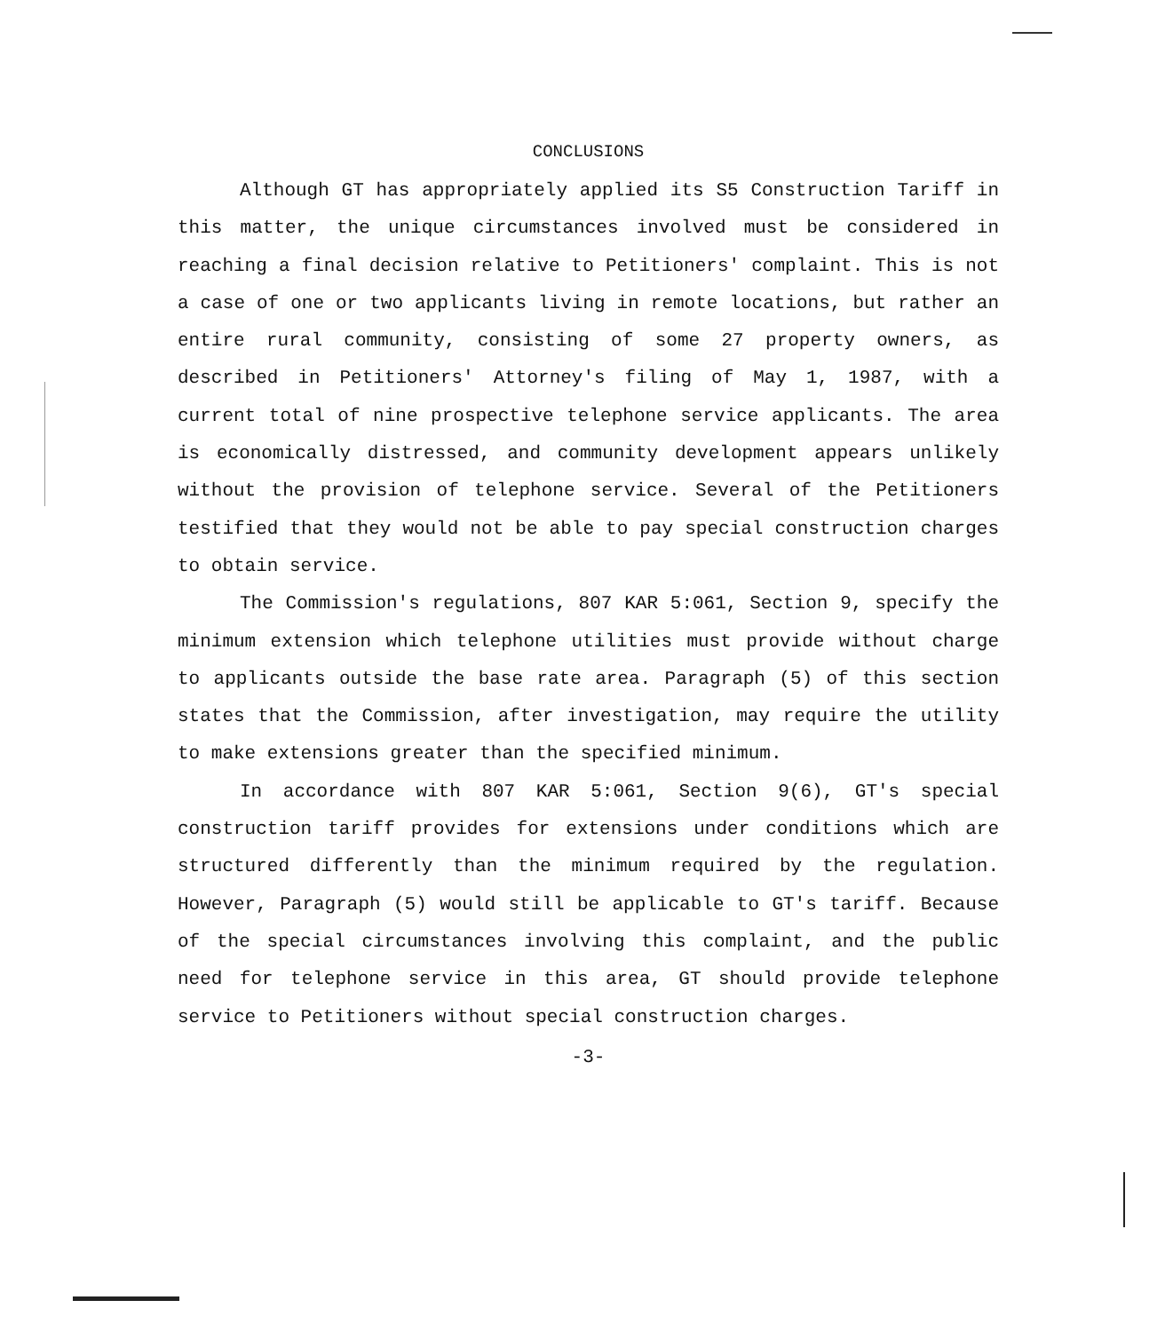CONCLUSIONS
Although GT has appropriately applied its S5 Construction Tariff in this matter, the unique circumstances involved must be considered in reaching a final decision relative to Petitioners' complaint. This is not a case of one or two applicants living in remote locations, but rather an entire rural community, consisting of some 27 property owners, as described in Petitioners' Attorney's filing of May 1, 1987, with a current total of nine prospective telephone service applicants. The area is economically distressed, and community development appears unlikely without the provision of telephone service. Several of the Petitioners testified that they would not be able to pay special construction charges to obtain service.
The Commission's regulations, 807 KAR 5:061, Section 9, specify the minimum extension which telephone utilities must provide without charge to applicants outside the base rate area. Paragraph (5) of this section states that the Commission, after investigation, may require the utility to make extensions greater than the specified minimum.
In accordance with 807 KAR 5:061, Section 9(6), GT's special construction tariff provides for extensions under conditions which are structured differently than the minimum required by the regulation. However, Paragraph (5) would still be applicable to GT's tariff. Because of the special circumstances involving this complaint, and the public need for telephone service in this area, GT should provide telephone service to Petitioners without special construction charges.
-3-